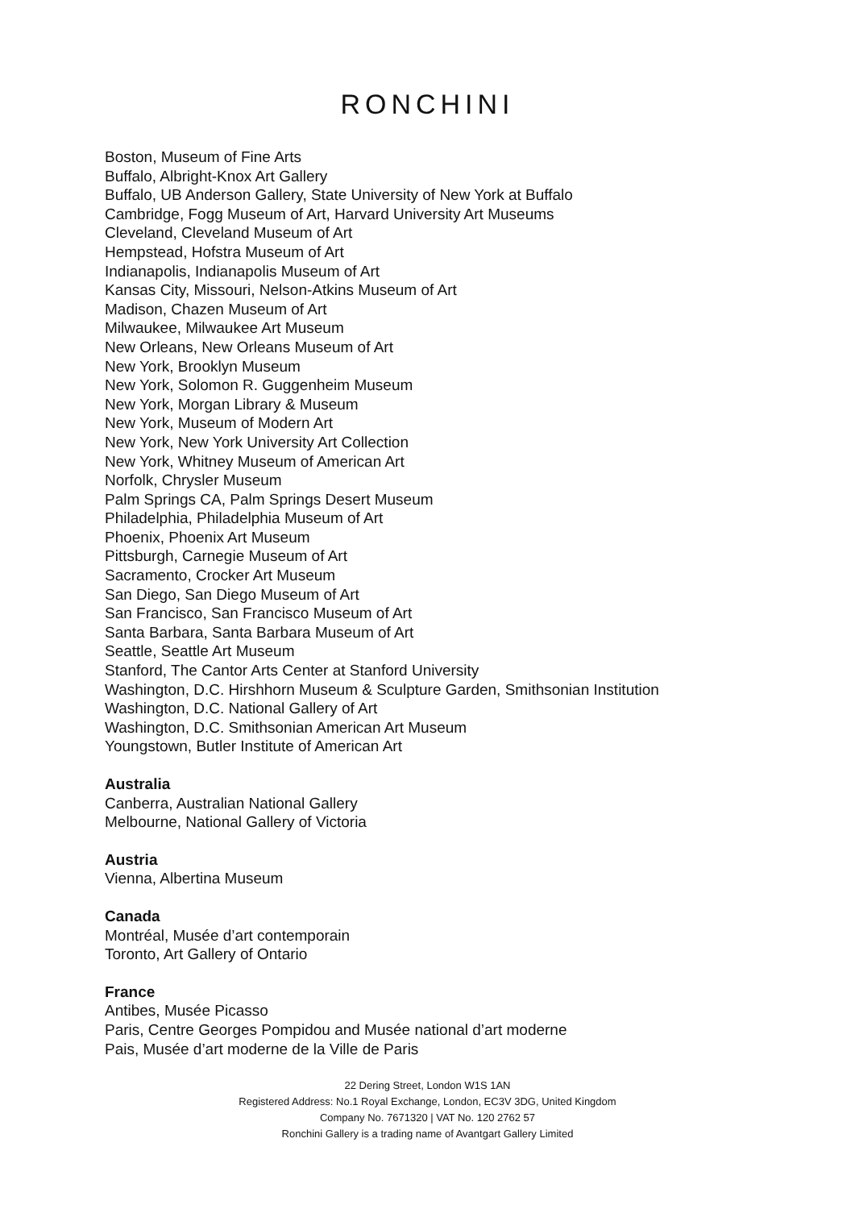RONCHINI
Boston, Museum of Fine Arts
Buffalo, Albright-Knox Art Gallery
Buffalo, UB Anderson Gallery, State University of New York at Buffalo
Cambridge, Fogg Museum of Art, Harvard University Art Museums
Cleveland, Cleveland Museum of Art
Hempstead, Hofstra Museum of Art
Indianapolis, Indianapolis Museum of Art
Kansas City, Missouri, Nelson-Atkins Museum of Art
Madison, Chazen Museum of Art
Milwaukee, Milwaukee Art Museum
New Orleans, New Orleans Museum of Art
New York, Brooklyn Museum
New York, Solomon R. Guggenheim Museum
New York, Morgan Library & Museum
New York, Museum of Modern Art
New York, New York University Art Collection
New York, Whitney Museum of American Art
Norfolk, Chrysler Museum
Palm Springs CA, Palm Springs Desert Museum
Philadelphia, Philadelphia Museum of Art
Phoenix, Phoenix Art Museum
Pittsburgh, Carnegie Museum of Art
Sacramento, Crocker Art Museum
San Diego, San Diego Museum of Art
San Francisco, San Francisco Museum of Art
Santa Barbara, Santa Barbara Museum of Art
Seattle, Seattle Art Museum
Stanford, The Cantor Arts Center at Stanford University
Washington, D.C. Hirshhorn Museum & Sculpture Garden, Smithsonian Institution
Washington, D.C. National Gallery of Art
Washington, D.C. Smithsonian American Art Museum
Youngstown, Butler Institute of American Art
Australia
Canberra, Australian National Gallery
Melbourne, National Gallery of Victoria
Austria
Vienna, Albertina Museum
Canada
Montréal, Musée d’art contemporain
Toronto, Art Gallery of Ontario
France
Antibes, Musée Picasso
Paris, Centre Georges Pompidou and Musée national d’art moderne
Pais, Musée d’art moderne de la Ville de Paris
22 Dering Street, London W1S 1AN
Registered Address: No.1 Royal Exchange, London, EC3V 3DG, United Kingdom
Company No. 7671320 | VAT No. 120 2762 57
Ronchini Gallery is a trading name of Avantgart Gallery Limited